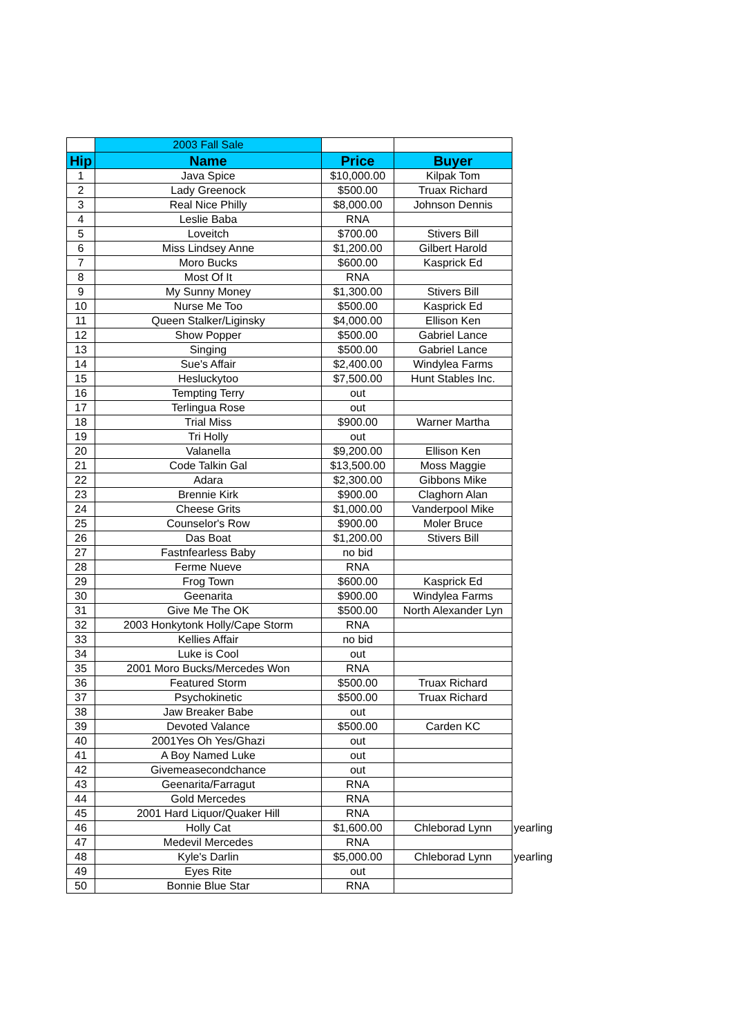| | 2003 Fall Sale | | | |
| Hip | Name | Price | Buyer | |
| 1 | Java Spice | $10,000.00 | Kilpak Tom | |
| 2 | Lady Greenock | $500.00 | Truax Richard | |
| 3 | Real Nice Philly | $8,000.00 | Johnson Dennis | |
| 4 | Leslie Baba | RNA | | |
| 5 | Loveitch | $700.00 | Stivers Bill | |
| 6 | Miss Lindsey Anne | $1,200.00 | Gilbert Harold | |
| 7 | Moro Bucks | $600.00 | Kasprick Ed | |
| 8 | Most Of It | RNA | | |
| 9 | My Sunny Money | $1,300.00 | Stivers Bill | |
| 10 | Nurse Me Too | $500.00 | Kasprick Ed | |
| 11 | Queen Stalker/Liginsky | $4,000.00 | Ellison Ken | |
| 12 | Show Popper | $500.00 | Gabriel Lance | |
| 13 | Singing | $500.00 | Gabriel Lance | |
| 14 | Sue's Affair | $2,400.00 | Windylea Farms | |
| 15 | Hesluckytoo | $7,500.00 | Hunt Stables Inc. | |
| 16 | Tempting Terry | out | | |
| 17 | Terlingua Rose | out | | |
| 18 | Trial Miss | $900.00 | Warner Martha | |
| 19 | Tri Holly | out | | |
| 20 | Valanella | $9,200.00 | Ellison Ken | |
| 21 | Code Talkin Gal | $13,500.00 | Moss Maggie | |
| 22 | Adara | $2,300.00 | Gibbons Mike | |
| 23 | Brennie Kirk | $900.00 | Claghorn Alan | |
| 24 | Cheese Grits | $1,000.00 | Vanderpool Mike | |
| 25 | Counselor's Row | $900.00 | Moler Bruce | |
| 26 | Das Boat | $1,200.00 | Stivers Bill | |
| 27 | Fastnfearless Baby | no bid | | |
| 28 | Ferme Nueve | RNA | | |
| 29 | Frog Town | $600.00 | Kasprick Ed | |
| 30 | Geenarita | $900.00 | Windylea Farms | |
| 31 | Give Me The OK | $500.00 | North Alexander Lyn | |
| 32 | 2003 Honkytonk Holly/Cape Storm | RNA | | |
| 33 | Kellies Affair | no bid | | |
| 34 | Luke is Cool | out | | |
| 35 | 2001 Moro Bucks/Mercedes Won | RNA | | |
| 36 | Featured Storm | $500.00 | Truax Richard | |
| 37 | Psychokinetic | $500.00 | Truax Richard | |
| 38 | Jaw Breaker Babe | out | | |
| 39 | Devoted Valance | $500.00 | Carden KC | |
| 40 | 2001Yes Oh Yes/Ghazi | out | | |
| 41 | A Boy Named Luke | out | | |
| 42 | Givemeasecondchance | out | | |
| 43 | Geenarita/Farragut | RNA | | |
| 44 | Gold Mercedes | RNA | | |
| 45 | 2001 Hard Liquor/Quaker Hill | RNA | | |
| 46 | Holly Cat | $1,600.00 | Chleborad Lynn | yearling |
| 47 | Medevil Mercedes | RNA | | |
| 48 | Kyle's Darlin | $5,000.00 | Chleborad Lynn | yearling |
| 49 | Eyes Rite | out | | |
| 50 | Bonnie Blue Star | RNA | | |